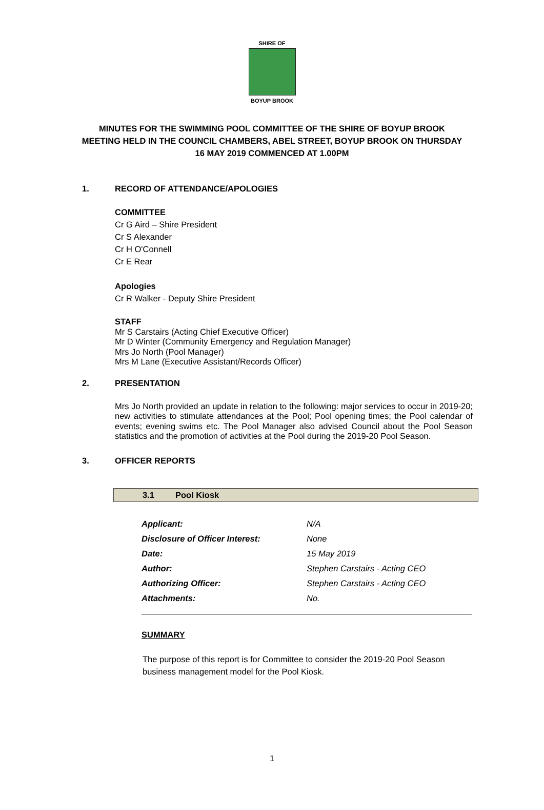SHIRE OF
BOYUP BROOK
MINUTES FOR THE SWIMMING POOL COMMITTEE OF THE SHIRE OF BOYUP BROOK
MEETING HELD IN THE COUNCIL CHAMBERS, ABEL STREET, BOYUP BROOK ON THURSDAY
16 MAY 2019 COMMENCED AT 1.00PM
1. RECORD OF ATTENDANCE/APOLOGIES
COMMITTEE
Cr G Aird – Shire President
Cr S Alexander
Cr H O'Connell
Cr E Rear
Apologies
Cr R Walker - Deputy Shire President
STAFF
Mr S Carstairs (Acting Chief Executive Officer)
Mr D Winter (Community Emergency and Regulation Manager)
Mrs Jo North (Pool Manager)
Mrs M Lane (Executive Assistant/Records Officer)
2. PRESENTATION
Mrs Jo North provided an update in relation to the following: major services to occur in 2019-20; new activities to stimulate attendances at the Pool; Pool opening times; the Pool calendar of events; evening swims etc. The Pool Manager also advised Council about the Pool Season statistics and the promotion of activities at the Pool during the 2019-20 Pool Season.
3. OFFICER REPORTS
3.1 Pool Kiosk
| Applicant: | N/A |
| Disclosure of Officer Interest: | None |
| Date: | 15 May 2019 |
| Author: | Stephen Carstairs - Acting CEO |
| Authorizing Officer: | Stephen Carstairs - Acting CEO |
| Attachments: | No. |
SUMMARY
The purpose of this report is for Committee to consider the 2019-20 Pool Season business management model for the Pool Kiosk.
1